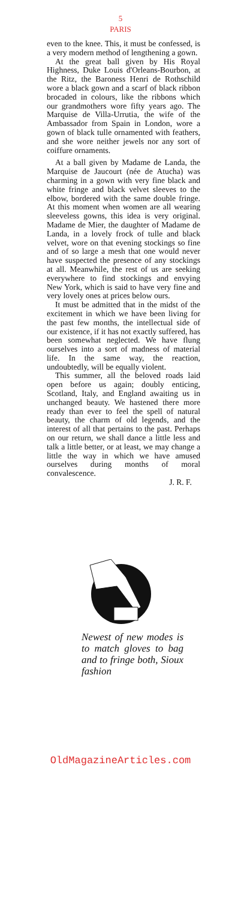5
PARIS
even to the knee. This, it must be confessed, is a very modern method of lengthening a gown.
At the great ball given by His Royal Highness, Duke Louis d'Orleans-Bourbon, at the Ritz, the Baroness Henri de Rothschild wore a black gown and a scarf of black ribbon brocaded in colours, like the ribbons which our grandmothers wore fifty years ago. The Marquise de Villa-Urrutia, the wife of the Ambassador from Spain in London, wore a gown of black tulle ornamented with feathers, and she wore neither jewels nor any sort of coiffure ornaments.
At a ball given by Madame de Landa, the Marquise de Jaucourt (née de Atucha) was charming in a gown with very fine black and white fringe and black velvet sleeves to the elbow, bordered with the same double fringe. At this moment when women are all wearing sleeveless gowns, this idea is very original. Madame de Mier, the daughter of Madame de Landa, in a lovely frock of tulle and black velvet, wore on that evening stockings so fine and of so large a mesh that one would never have suspected the presence of any stockings at all. Meanwhile, the rest of us are seeking everywhere to find stockings and envying New York, which is said to have very fine and very lovely ones at prices below ours.
It must be admitted that in the midst of the excitement in which we have been living for the past few months, the intellectual side of our existence, if it has not exactly suffered, has been somewhat neglected. We have flung ourselves into a sort of madness of material life. In the same way, the reaction, undoubtedly, will be equally violent.
This summer, all the beloved roads laid open before us again; doubly enticing, Scotland, Italy, and England awaiting us in unchanged beauty. We hastened there more ready than ever to feel the spell of natural beauty, the charm of old legends, and the interest of all that pertains to the past. Perhaps on our return, we shall dance a little less and talk a little better, or at least, we may change a little the way in which we have amused ourselves during months of moral convalescence.
J. R. F.
Newest of new modes is to match gloves to bag and to fringe both, Sioux fashion
OldMagazineArticles.com